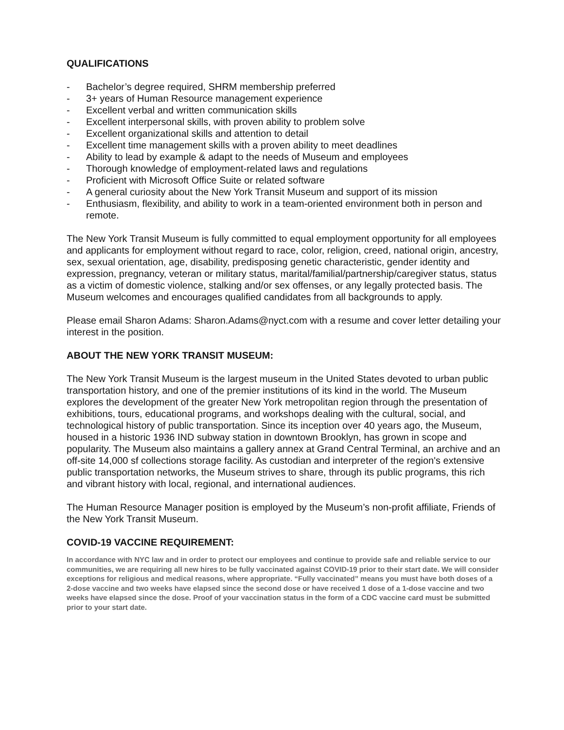QUALIFICATIONS
- Bachelor’s degree required, SHRM membership preferred
- 3+ years of Human Resource management experience
- Excellent verbal and written communication skills
- Excellent interpersonal skills, with proven ability to problem solve
- Excellent organizational skills and attention to detail
- Excellent time management skills with a proven ability to meet deadlines
- Ability to lead by example & adapt to the needs of Museum and employees
- Thorough knowledge of employment-related laws and regulations
- Proficient with Microsoft Office Suite or related software
- A general curiosity about the New York Transit Museum and support of its mission
- Enthusiasm, flexibility, and ability to work in a team-oriented environment both in person and remote.
The New York Transit Museum is fully committed to equal employment opportunity for all employees and applicants for employment without regard to race, color, religion, creed, national origin, ancestry, sex, sexual orientation, age, disability, predisposing genetic characteristic, gender identity and expression, pregnancy, veteran or military status, marital/familial/partnership/caregiver status, status as a victim of domestic violence, stalking and/or sex offenses, or any legally protected basis. The Museum welcomes and encourages qualified candidates from all backgrounds to apply.
Please email Sharon Adams: Sharon.Adams@nyct.com with a resume and cover letter detailing your interest in the position.
ABOUT THE NEW YORK TRANSIT MUSEUM:
The New York Transit Museum is the largest museum in the United States devoted to urban public transportation history, and one of the premier institutions of its kind in the world. The Museum explores the development of the greater New York metropolitan region through the presentation of exhibitions, tours, educational programs, and workshops dealing with the cultural, social, and technological history of public transportation. Since its inception over 40 years ago, the Museum, housed in a historic 1936 IND subway station in downtown Brooklyn, has grown in scope and popularity. The Museum also maintains a gallery annex at Grand Central Terminal, an archive and an off-site 14,000 sf collections storage facility. As custodian and interpreter of the region's extensive public transportation networks, the Museum strives to share, through its public programs, this rich and vibrant history with local, regional, and international audiences.
The Human Resource Manager position is employed by the Museum’s non-profit affiliate, Friends of the New York Transit Museum.
COVID-19 VACCINE REQUIREMENT:
In accordance with NYC law and in order to protect our employees and continue to provide safe and reliable service to our communities, we are requiring all new hires to be fully vaccinated against COVID-19 prior to their start date. We will consider exceptions for religious and medical reasons, where appropriate. “Fully vaccinated” means you must have both doses of a 2-dose vaccine and two weeks have elapsed since the second dose or have received 1 dose of a 1-dose vaccine and two weeks have elapsed since the dose. Proof of your vaccination status in the form of a CDC vaccine card must be submitted prior to your start date.